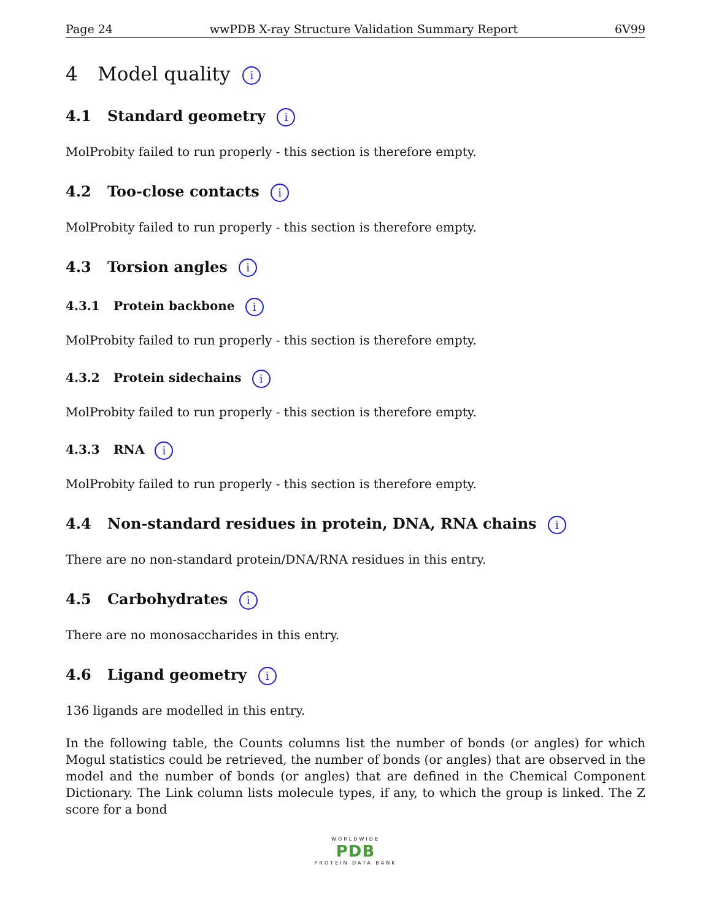Page 24 wwPDB X-ray Structure Validation Summary Report 6V99
4 Model quality i
4.1 Standard geometry i
MolProbity failed to run properly - this section is therefore empty.
4.2 Too-close contacts i
MolProbity failed to run properly - this section is therefore empty.
4.3 Torsion angles i
4.3.1 Protein backbone i
MolProbity failed to run properly - this section is therefore empty.
4.3.2 Protein sidechains i
MolProbity failed to run properly - this section is therefore empty.
4.3.3 RNA i
MolProbity failed to run properly - this section is therefore empty.
4.4 Non-standard residues in protein, DNA, RNA chains i
There are no non-standard protein/DNA/RNA residues in this entry.
4.5 Carbohydrates i
There are no monosaccharides in this entry.
4.6 Ligand geometry i
136 ligands are modelled in this entry.
In the following table, the Counts columns list the number of bonds (or angles) for which Mogul statistics could be retrieved, the number of bonds (or angles) that are observed in the model and the number of bonds (or angles) that are defined in the Chemical Component Dictionary. The Link column lists molecule types, if any, to which the group is linked. The Z score for a bond
WORLDWIDE
PDB
PROTEIN DATA BANK